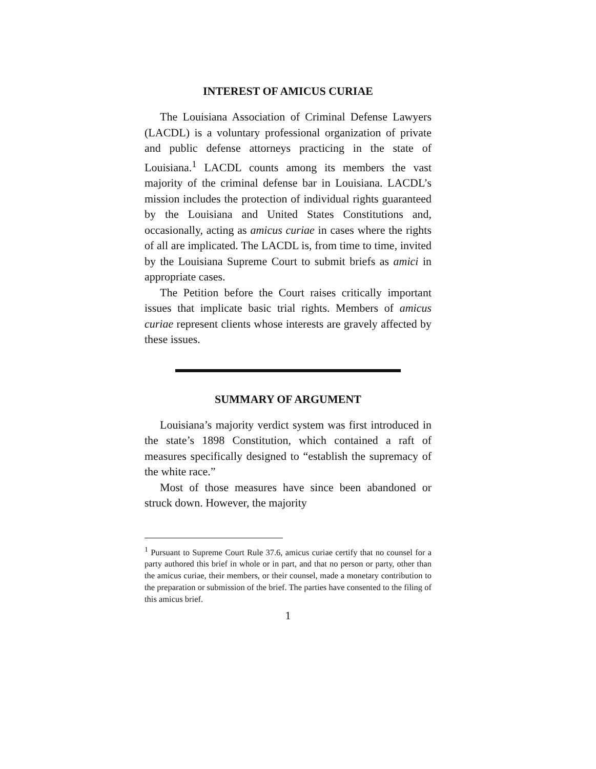INTEREST OF AMICUS CURIAE
The Louisiana Association of Criminal Defense Lawyers (LACDL) is a voluntary professional organization of private and public defense attorneys practicing in the state of Louisiana.<sup>1</sup> LACDL counts among its members the vast majority of the criminal defense bar in Louisiana. LACDL’s mission includes the protection of individual rights guaranteed by the Louisiana and United States Constitutions and, occasionally, acting as amicus curiae in cases where the rights of all are implicated. The LACDL is, from time to time, invited by the Louisiana Supreme Court to submit briefs as amici in appropriate cases.
The Petition before the Court raises critically important issues that implicate basic trial rights. Members of amicus curiae represent clients whose interests are gravely affected by these issues.
SUMMARY OF ARGUMENT
Louisiana’s majority verdict system was first introduced in the state’s 1898 Constitution, which contained a raft of measures specifically designed to “establish the supremacy of the white race.”
Most of those measures have since been abandoned or struck down. However, the majority
<sup>1</sup> Pursuant to Supreme Court Rule 37.6, amicus curiae certify that no counsel for a party authored this brief in whole or in part, and that no person or party, other than the amicus curiae, their members, or their counsel, made a monetary contribution to the preparation or submission of the brief. The parties have consented to the filing of this amicus brief.
1